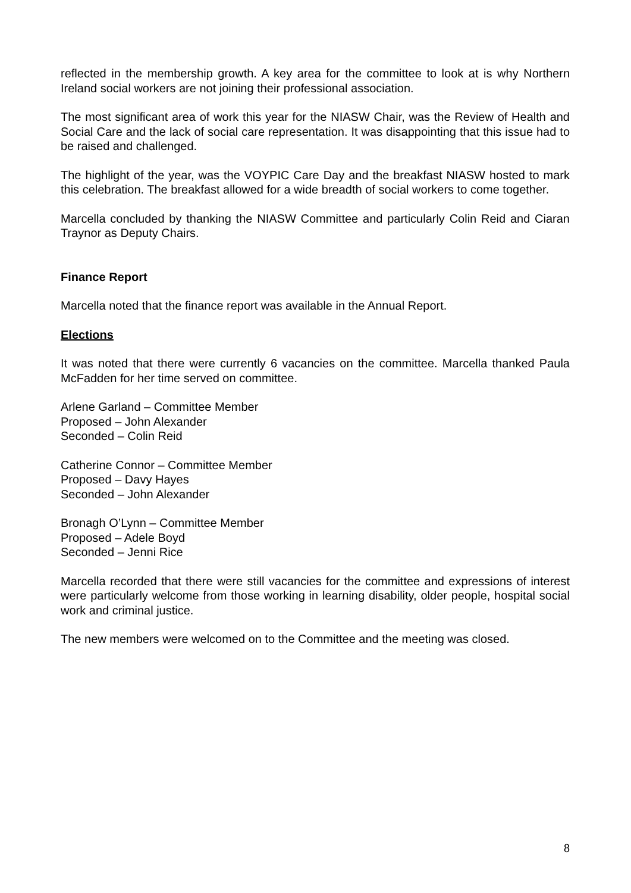reflected in the membership growth. A key area for the committee to look at is why Northern Ireland social workers are not joining their professional association.
The most significant area of work this year for the NIASW Chair, was the Review of Health and Social Care and the lack of social care representation. It was disappointing that this issue had to be raised and challenged.
The highlight of the year, was the VOYPIC Care Day and the breakfast NIASW hosted to mark this celebration. The breakfast allowed for a wide breadth of social workers to come together.
Marcella concluded by thanking the NIASW Committee and particularly Colin Reid and Ciaran Traynor as Deputy Chairs.
Finance Report
Marcella noted that the finance report was available in the Annual Report.
Elections
It was noted that there were currently 6 vacancies on the committee. Marcella thanked Paula McFadden for her time served on committee.
Arlene Garland – Committee Member
Proposed – John Alexander
Seconded – Colin Reid
Catherine Connor – Committee Member
Proposed – Davy Hayes
Seconded – John Alexander
Bronagh O’Lynn – Committee Member
Proposed – Adele Boyd
Seconded – Jenni Rice
Marcella recorded that there were still vacancies for the committee and expressions of interest were particularly welcome from those working in learning disability, older people, hospital social work and criminal justice.
The new members were welcomed on to the Committee and the meeting was closed.
8